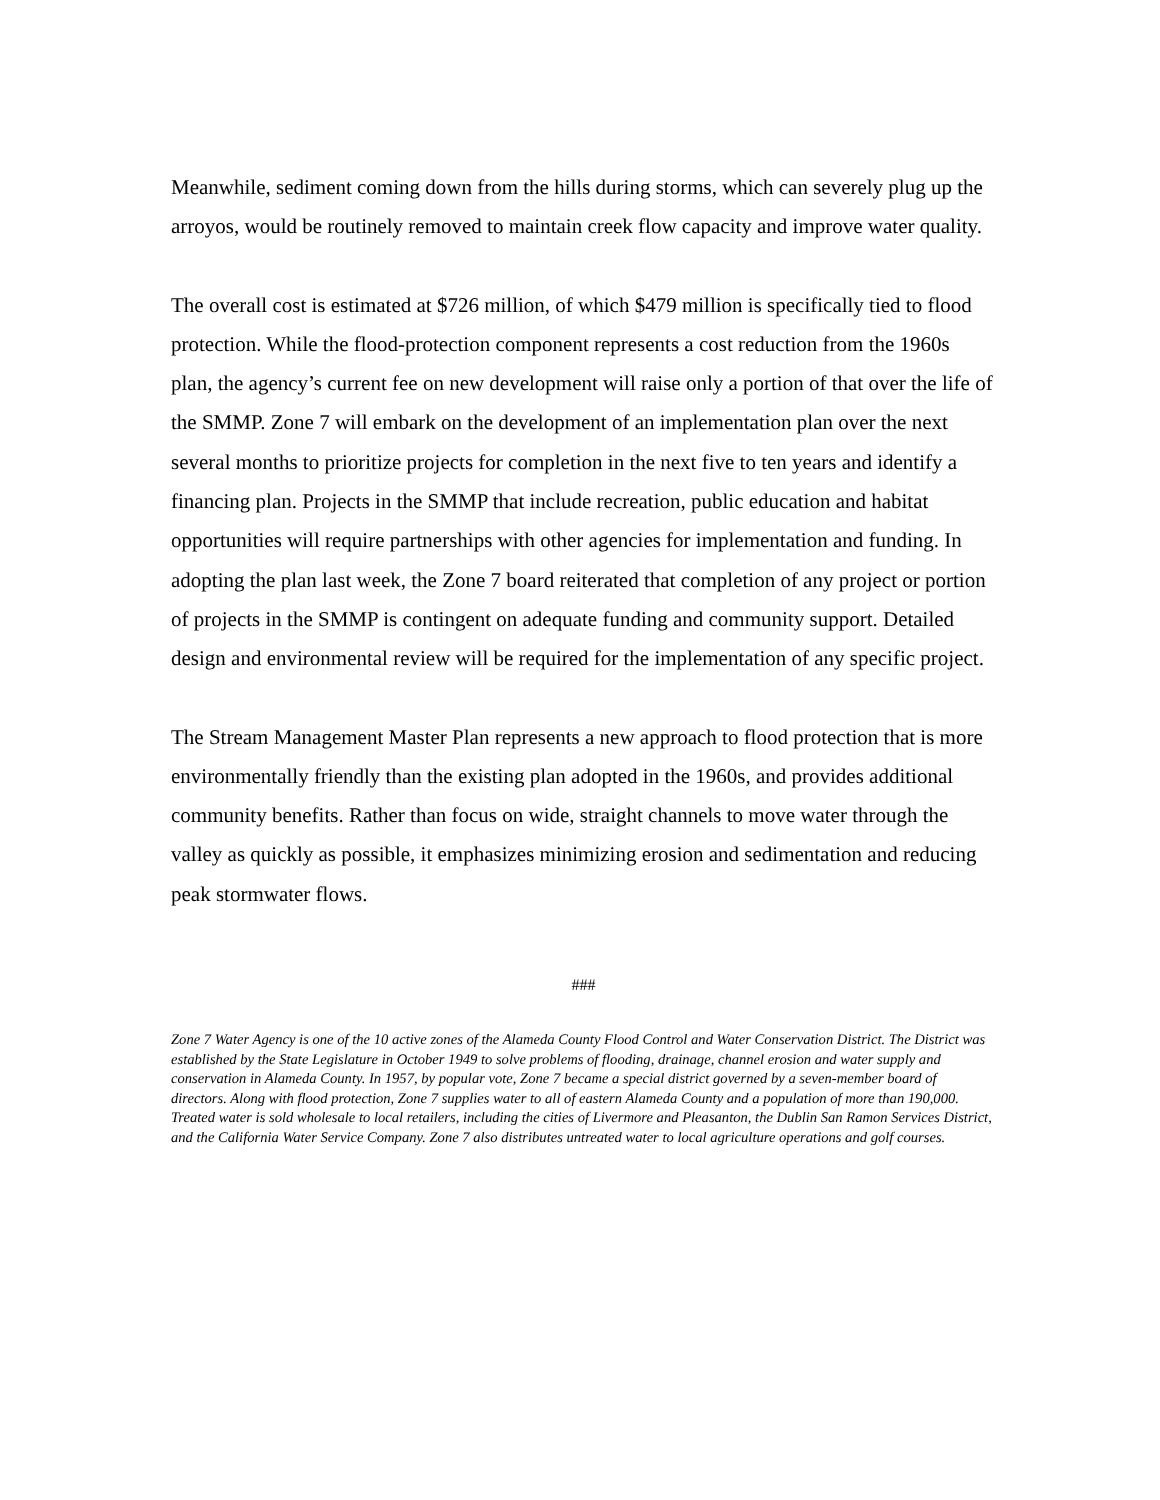Meanwhile, sediment coming down from the hills during storms, which can severely plug up the arroyos, would be routinely removed to maintain creek flow capacity and improve water quality.
The overall cost is estimated at $726 million, of which $479 million is specifically tied to flood protection. While the flood-protection component represents a cost reduction from the 1960s plan, the agency’s current fee on new development will raise only a portion of that over the life of the SMMP. Zone 7 will embark on the development of an implementation plan over the next several months to prioritize projects for completion in the next five to ten years and identify a financing plan. Projects in the SMMP that include recreation, public education and habitat opportunities will require partnerships with other agencies for implementation and funding. In adopting the plan last week, the Zone 7 board reiterated that completion of any project or portion of projects in the SMMP is contingent on adequate funding and community support. Detailed design and environmental review will be required for the implementation of any specific project.
The Stream Management Master Plan represents a new approach to flood protection that is more environmentally friendly than the existing plan adopted in the 1960s, and provides additional community benefits. Rather than focus on wide, straight channels to move water through the valley as quickly as possible, it emphasizes minimizing erosion and sedimentation and reducing peak stormwater flows.
###
Zone 7 Water Agency is one of the 10 active zones of the Alameda County Flood Control and Water Conservation District. The District was established by the State Legislature in October 1949 to solve problems of flooding, drainage, channel erosion and water supply and conservation in Alameda County. In 1957, by popular vote, Zone 7 became a special district governed by a seven-member board of directors. Along with flood protection, Zone 7 supplies water to all of eastern Alameda County and a population of more than 190,000. Treated water is sold wholesale to local retailers, including the cities of Livermore and Pleasanton, the Dublin San Ramon Services District, and the California Water Service Company. Zone 7 also distributes untreated water to local agriculture operations and golf courses.